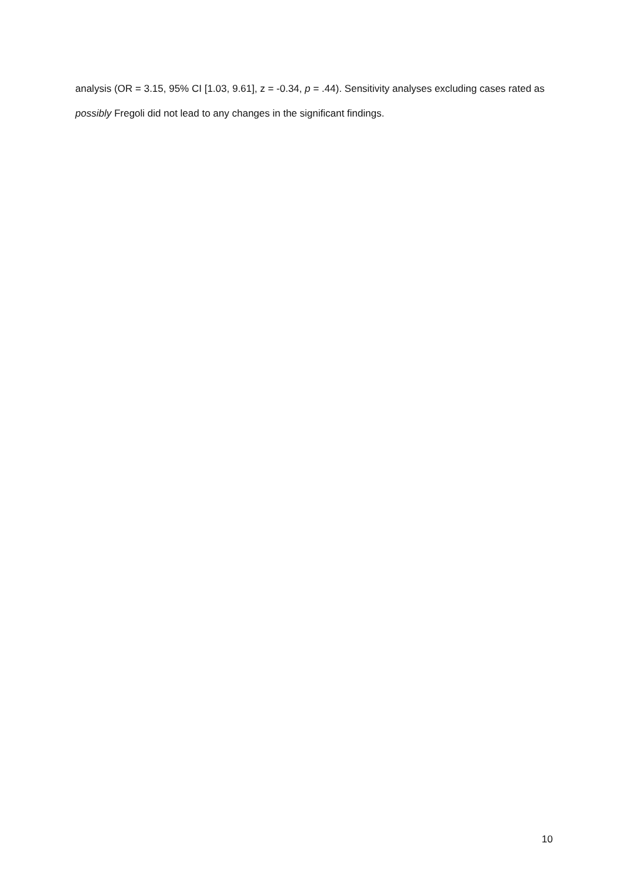analysis (OR = 3.15, 95% CI [1.03, 9.61], z = -0.34, p = .44). Sensitivity analyses excluding cases rated as possibly Fregoli did not lead to any changes in the significant findings.
10